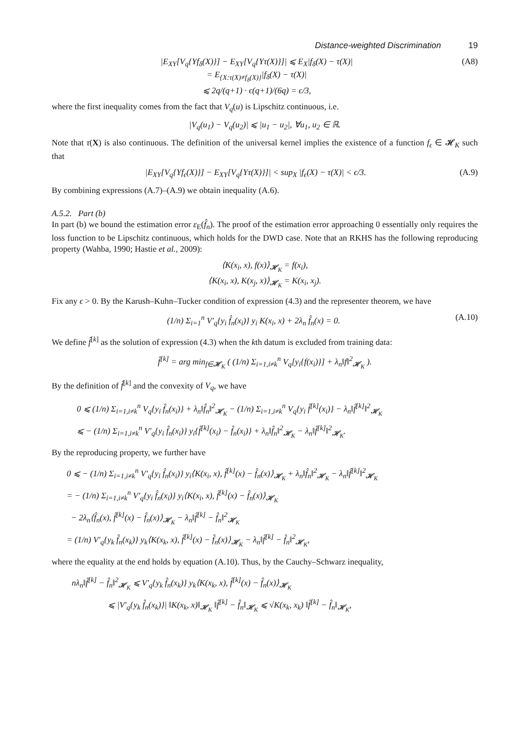Distance-weighted Discrimination 19
|E<sub>XY</sub>[V<sub>q</sub>{Yf<sub>δ</sub>(X)}] − E<sub>XY</sub>[V<sub>q</sub>{Yτ(X)}]| ⩽ E<sub>X</sub>|f<sub>δ</sub>(X) − τ(X)|
= E<sub>{X:τ(X)≠f<sub>δ</sub>(X)}</sub>|f<sub>δ</sub>(X) − τ(X)|
⩽ 2q/(q+1) · ϵ(q+1)/(6q) = ϵ/3,
(A8)
where the first inequality comes from the fact that V<sub>q</sub>(u) is Lipschitz continuous, i.e.
|V<sub>q</sub>(u<sub>1</sub>) − V<sub>q</sub>(u<sub>2</sub>)| ⩽ |u<sub>1</sub> − u<sub>2</sub>|, ∀u<sub>1</sub>, u<sub>2</sub> ∈ ℝ.
Note that τ(X) is also continuous. The definition of the universal kernel implies the existence of a function f<sub>ϵ</sub> ∈ 𝓗<sub>K</sub> such that
|E<sub>XY</sub>[V<sub>q</sub>{Yf<sub>ϵ</sub>(X)}] − E<sub>XY</sub>[V<sub>q</sub>{Yτ(X)}]| < sup<sub>X</sub> |f<sub>ϵ</sub>(X) − τ(X)| < ϵ/3.
(A.9)
By combining expressions (A.7)–(A.9) we obtain inequality (A.6).
A.5.2. Part (b)
In part (b) we bound the estimation error ε<sub>E</sub>(f̂<sub>n</sub>). The proof of the estimation error approaching 0 essentially only requires the loss function to be Lipschitz continuous, which holds for the DWD case. Note that an RKHS has the following reproducing property (Wahba, 1990; Hastie et al., 2009):
⟨K(x<sub>i</sub>, x), f(x)⟩<sub>𝓗<sub>K</sub></sub> = f(x<sub>i</sub>),
⟨K(x<sub>i</sub>, x), K(x<sub>j</sub>, x)⟩<sub>𝓗<sub>K</sub></sub> = K(x<sub>i</sub>, x<sub>j</sub>).
Fix any ϵ > 0. By the Karush–Kuhn–Tucker condition of expression (4.3) and the representer theorem, we have
(1/n) Σ<sub>i=1</sub><sup>n</sup> V′<sub>q</sub>{y<sub>i</sub> f̂<sub>n</sub>(x<sub>i</sub>)} y<sub>i</sub> K(x<sub>i</sub>, x) + 2λ<sub>n</sub> f̂<sub>n</sub>(x) = 0.
(A.10)
We define f̂<sup>[k]</sup> as the solution of expression (4.3) when the kth datum is excluded from training data:
f̂<sup>[k]</sup> = arg min<sub>f∈𝓗<sub>K</sub></sub> ( (1/n) Σ<sub>i=1,i≠k</sub><sup>n</sup> V<sub>q</sub>[y<sub>i</sub>{f(x<sub>i</sub>)}] + λ<sub>n</sub>‖f‖<sup>2</sup><sub>𝓗<sub>K</sub></sub> ).
By the definition of f̂<sup>[k]</sup> and the convexity of V<sub>q</sub>, we have
0 ⩽ (1/n) Σ<sub>i=1,i≠k</sub><sup>n</sup> V<sub>q</sub>{y<sub>i</sub> f̂<sub>n</sub>(x<sub>i</sub>)} + λ<sub>n</sub>‖f̂<sub>n</sub>‖<sup>2</sup><sub>𝓗<sub>K</sub></sub> − (1/n) Σ<sub>i=1,i≠k</sub><sup>n</sup> V<sub>q</sub>{y<sub>i</sub> f̂<sup>[k]</sup>(x<sub>i</sub>)} − λ<sub>n</sub>‖f̂<sup>[k]</sup>‖<sup>2</sup><sub>𝓗<sub>K</sub></sub>
⩽ − (1/n) Σ<sub>i=1,i≠k</sub><sup>n</sup> V′<sub>q</sub>{y<sub>i</sub> f̂<sub>n</sub>(x<sub>i</sub>)} y<sub>i</sub>{f̂<sup>[k]</sup>(x<sub>i</sub>) − f̂<sub>n</sub>(x<sub>i</sub>)} + λ<sub>n</sub>‖f̂<sub>n</sub>‖<sup>2</sup><sub>𝓗<sub>K</sub></sub> − λ<sub>n</sub>‖f̂<sup>[k]</sup>‖<sup>2</sup><sub>𝓗<sub>K</sub></sub>.
By the reproducing property, we further have
0 ⩽ − (1/n) Σ<sub>i=1,i≠k</sub><sup>n</sup> V′<sub>q</sub>{y<sub>i</sub> f̂<sub>n</sub>(x<sub>i</sub>)} y<sub>i</sub>⟨K(x<sub>i</sub>, x), f̂<sup>[k]</sup>(x) − f̂<sub>n</sub>(x)⟩<sub>𝓗<sub>K</sub></sub> + λ<sub>n</sub>‖f̂<sub>n</sub>‖<sup>2</sup><sub>𝓗<sub>K</sub></sub> − λ<sub>n</sub>‖f̂<sup>[k]</sup>‖<sup>2</sup><sub>𝓗<sub>K</sub></sub>
= − (1/n) Σ<sub>i=1,i≠k</sub><sup>n</sup> V′<sub>q</sub>{y<sub>i</sub> f̂<sub>n</sub>(x<sub>i</sub>)} y<sub>i</sub>⟨K(x<sub>i</sub>, x), f̂<sup>[k]</sup>(x) − f̂<sub>n</sub>(x)⟩<sub>𝓗<sub>K</sub></sub>
− 2λ<sub>n</sub>⟨f̂<sub>n</sub>(x), f̂<sup>[k]</sup>(x) − f̂<sub>n</sub>(x)⟩<sub>𝓗<sub>K</sub></sub> − λ<sub>n</sub>‖f̂<sup>[k]</sup> − f̂<sub>n</sub>‖<sup>2</sup><sub>𝓗<sub>K</sub></sub>
= (1/n) V′<sub>q</sub>{y<sub>k</sub> f̂<sub>n</sub>(x<sub>k</sub>)} y<sub>k</sub>⟨K(x<sub>k</sub>, x), f̂<sup>[k]</sup>(x) − f̂<sub>n</sub>(x)⟩<sub>𝓗<sub>K</sub></sub> − λ<sub>n</sub>‖f̂<sup>[k]</sup> − f̂<sub>n</sub>‖<sup>2</sup><sub>𝓗<sub>K</sub></sub>,
where the equality at the end holds by equation (A.10). Thus, by the Cauchy–Schwarz inequality,
nλ<sub>n</sub>‖f̂<sup>[k]</sup> − f̂<sub>n</sub>‖<sup>2</sup><sub>𝓗<sub>K</sub></sub> ⩽ V′<sub>q</sub>{y<sub>k</sub> f̂<sub>n</sub>(x<sub>k</sub>)} y<sub>k</sub>⟨K(x<sub>k</sub>, x), f̂<sup>[k]</sup>(x) − f̂<sub>n</sub>(x)⟩<sub>𝓗<sub>K</sub></sub>
⩽ |V′<sub>q</sub>{y<sub>k</sub> f̂<sub>n</sub>(x<sub>k</sub>)}| ‖K(x<sub>k</sub>, x)‖<sub>𝓗<sub>K</sub></sub> ‖f̂<sup>[k]</sup> − f̂<sub>n</sub>‖<sub>𝓗<sub>K</sub></sub> ⩽ √K(x<sub>k</sub>, x<sub>k</sub>) ‖f̂<sup>[k]</sup> − f̂<sub>n</sub>‖<sub>𝓗<sub>K</sub></sub>,